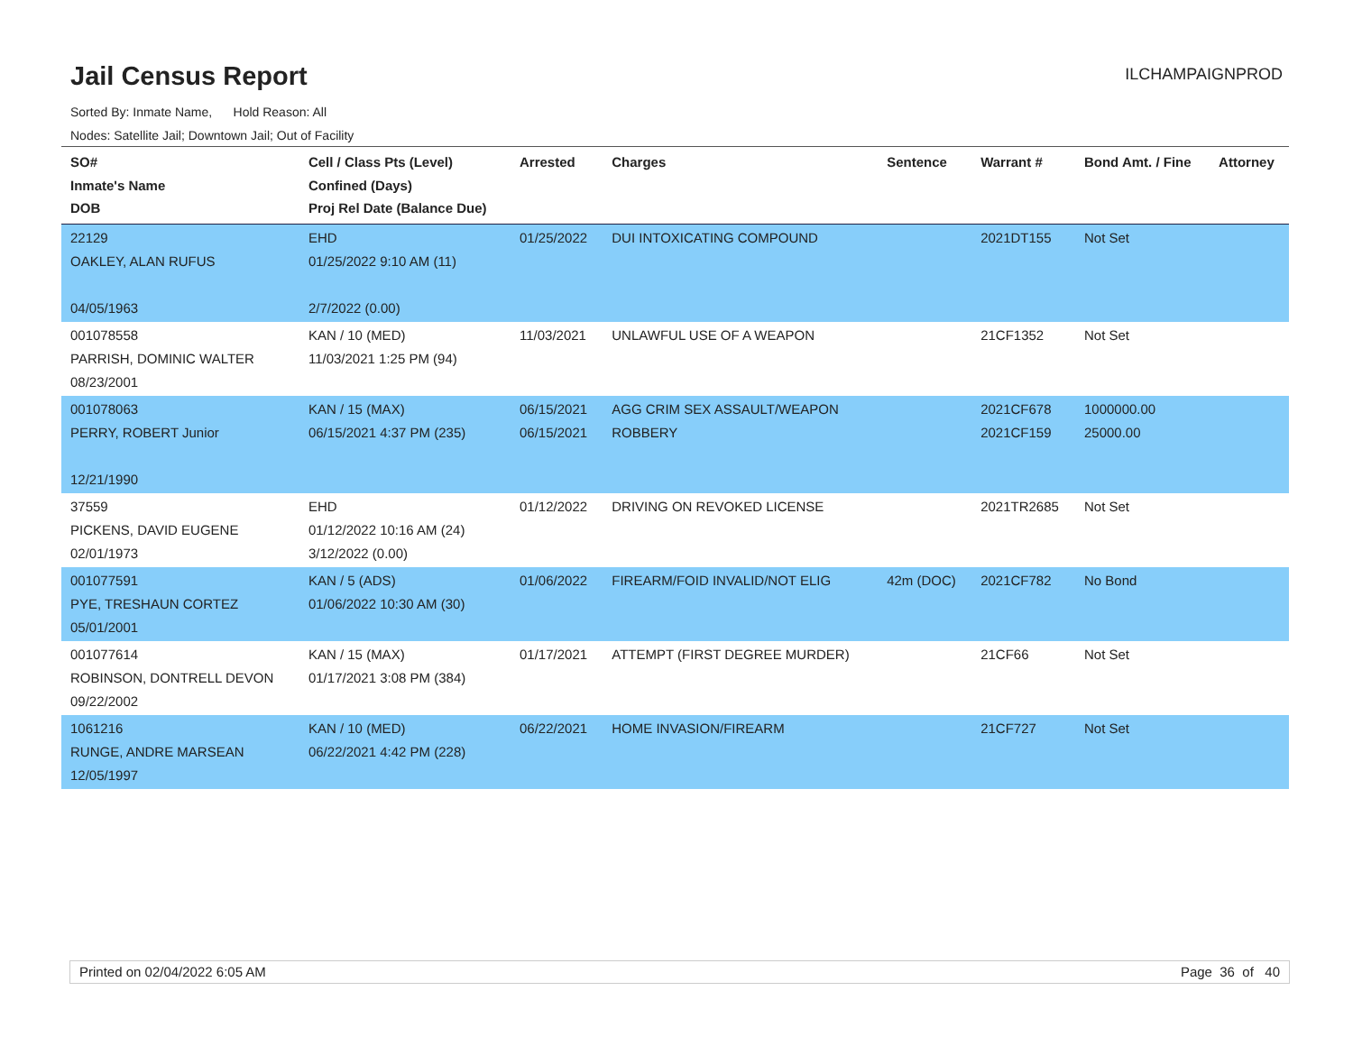Jail Census Report
ILCHAMPAIGNPROD
Sorted By: Inmate Name, Hold Reason: All
Nodes: Satellite Jail; Downtown Jail; Out of Facility
| SO# Inmate's Name DOB | Cell / Class Pts (Level) Confined (Days) Proj Rel Date (Balance Due) | Arrested | Charges | Sentence | Warrant # | Bond Amt. / Fine | Attorney |
| --- | --- | --- | --- | --- | --- | --- | --- |
| 22129 OAKLEY, ALAN RUFUS 04/05/1963 | EHD 01/25/2022 9:10 AM (11) 2/7/2022 (0.00) | 01/25/2022 | DUI INTOXICATING COMPOUND | | 2021DT155 | Not Set | |
| 001078558 PARRISH, DOMINIC WALTER 08/23/2001 | KAN / 10 (MED) 11/03/2021 1:25 PM (94) | 11/03/2021 | UNLAWFUL USE OF A WEAPON | | 21CF1352 | Not Set | |
| 001078063 PERRY, ROBERT Junior 12/21/1990 | KAN / 15 (MAX) 06/15/2021 4:37 PM (235) | 06/15/2021 06/15/2021 | AGG CRIM SEX ASSAULT/WEAPON ROBBERY | | 2021CF678 2021CF159 | 1000000.00 25000.00 | |
| 37559 PICKENS, DAVID EUGENE 02/01/1973 | EHD 01/12/2022 10:16 AM (24) 3/12/2022 (0.00) | 01/12/2022 | DRIVING ON REVOKED LICENSE | | 2021TR2685 | Not Set | |
| 001077591 PYE, TRESHAUN CORTEZ 05/01/2001 | KAN / 5 (ADS) 01/06/2022 10:30 AM (30) | 01/06/2022 | FIREARM/FOID INVALID/NOT ELIG | 42m (DOC) | 2021CF782 | No Bond | |
| 001077614 ROBINSON, DONTRELL DEVON 09/22/2002 | KAN / 15 (MAX) 01/17/2021 3:08 PM (384) | 01/17/2021 | ATTEMPT (FIRST DEGREE MURDER) | | 21CF66 | Not Set | |
| 1061216 RUNGE, ANDRE MARSEAN 12/05/1997 | KAN / 10 (MED) 06/22/2021 4:42 PM (228) | 06/22/2021 | HOME INVASION/FIREARM | | 21CF727 | Not Set | |
Printed on 02/04/2022 6:05 AM Page 36 of 40